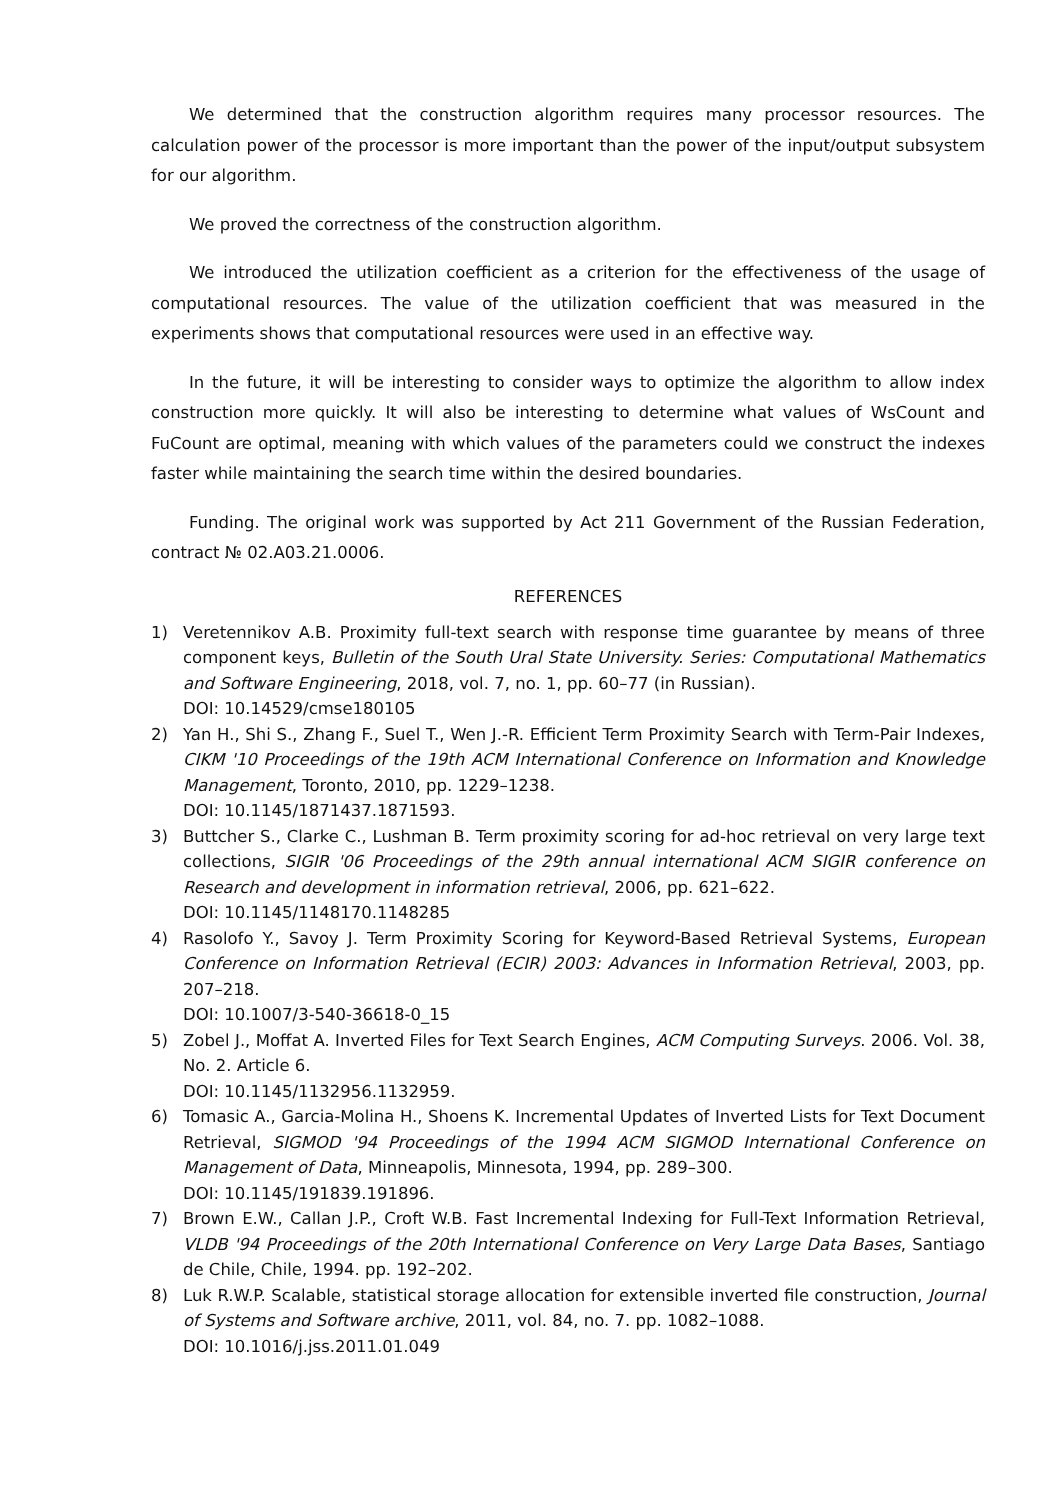We determined that the construction algorithm requires many processor resources. The calculation power of the processor is more important than the power of the input/output subsystem for our algorithm.
We proved the correctness of the construction algorithm.
We introduced the utilization coefficient as a criterion for the effectiveness of the usage of computational resources. The value of the utilization coefficient that was measured in the experiments shows that computational resources were used in an effective way.
In the future, it will be interesting to consider ways to optimize the algorithm to allow index construction more quickly. It will also be interesting to determine what values of WsCount and FuCount are optimal, meaning with which values of the parameters could we construct the indexes faster while maintaining the search time within the desired boundaries.
Funding. The original work was supported by Act 211 Government of the Russian Federation, contract № 02.A03.21.0006.
REFERENCES
1) Veretennikov A.B. Proximity full-text search with response time guarantee by means of three component keys, Bulletin of the South Ural State University. Series: Computational Mathematics and Software Engineering, 2018, vol. 7, no. 1, pp. 60–77 (in Russian).
DOI: 10.14529/cmse180105
2) Yan H., Shi S., Zhang F., Suel T., Wen J.-R. Efficient Term Proximity Search with Term-Pair Indexes, CIKM '10 Proceedings of the 19th ACM International Conference on Information and Knowledge Management, Toronto, 2010, pp. 1229–1238.
DOI: 10.1145/1871437.1871593.
3) Buttcher S., Clarke C., Lushman B. Term proximity scoring for ad-hoc retrieval on very large text collections, SIGIR '06 Proceedings of the 29th annual international ACM SIGIR conference on Research and development in information retrieval, 2006, pp. 621–622.
DOI: 10.1145/1148170.1148285
4) Rasolofo Y., Savoy J. Term Proximity Scoring for Keyword-Based Retrieval Systems, European Conference on Information Retrieval (ECIR) 2003: Advances in Information Retrieval, 2003, pp. 207–218.
DOI: 10.1007/3-540-36618-0_15
5) Zobel J., Moffat A. Inverted Files for Text Search Engines, ACM Computing Surveys. 2006. Vol. 38, No. 2. Article 6.
DOI: 10.1145/1132956.1132959.
6) Tomasic A., Garcia-Molina H., Shoens K. Incremental Updates of Inverted Lists for Text Document Retrieval, SIGMOD '94 Proceedings of the 1994 ACM SIGMOD International Conference on Management of Data, Minneapolis, Minnesota, 1994, pp. 289–300.
DOI: 10.1145/191839.191896.
7) Brown E.W., Callan J.P., Croft W.B. Fast Incremental Indexing for Full-Text Information Retrieval, VLDB '94 Proceedings of the 20th International Conference on Very Large Data Bases, Santiago de Chile, Chile, 1994. pp. 192–202.
8) Luk R.W.P. Scalable, statistical storage allocation for extensible inverted file construction, Journal of Systems and Software archive, 2011, vol. 84, no. 7. pp. 1082–1088.
DOI: 10.1016/j.jss.2011.01.049